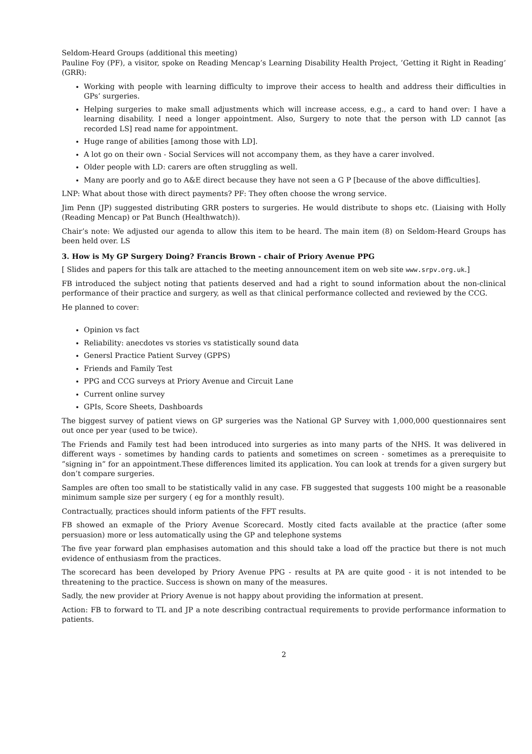Seldom-Heard Groups (additional this meeting)
Pauline Foy (PF), a visitor, spoke on Reading Mencap’s Learning Disability Health Project, ’Getting it Right in Reading’ (GRR):
Working with people with learning difficulty to improve their access to health and address their difficulties in GPs’ surgeries.
Helping surgeries to make small adjustments which will increase access, e.g., a card to hand over: I have a learning disability. I need a longer appointment. Also, Surgery to note that the person with LD cannot [as recorded LS] read name for appointment.
Huge range of abilities [among those with LD].
A lot go on their own - Social Services will not accompany them, as they have a carer involved.
Older people with LD: carers are often struggling as well.
Many are poorly and go to A&E direct because they have not seen a G P [because of the above difficulties].
LNP: What about those with direct payments? PF: They often choose the wrong service.
Jim Penn (JP) suggested distributing GRR posters to surgeries. He would distribute to shops etc. (Liaising with Holly (Reading Mencap) or Pat Bunch (Healthwatch)).
Chair’s note: We adjusted our agenda to allow this item to be heard. The main item (8) on Seldom-Heard Groups has been held over. LS
3. How is My GP Surgery Doing? Francis Brown - chair of Priory Avenue PPG
[ Slides and papers for this talk are attached to the meeting announcement item on web site www.srpv.org.uk.]
FB introduced the subject noting that patients deserved and had a right to sound information about the non-clinical performance of their practice and surgery, as well as that clinical performance collected and reviewed by the CCG.
He planned to cover:
Opinion vs fact
Reliability: anecdotes vs stories vs statistically sound data
Genersl Practice Patient Survey (GPPS)
Friends and Family Test
PPG and CCG surveys at Priory Avenue and Circuit Lane
Current online survey
GPIs, Score Sheets, Dashboards
The biggest survey of patient views on GP surgeries was the National GP Survey with 1,000,000 questionnaires sent out once per year (used to be twice).
The Friends and Family test had been introduced into surgeries as into many parts of the NHS. It was delivered in different ways - sometimes by handing cards to patients and sometimes on screen - sometimes as a prerequisite to ”signing in” for an appointment.These differences limited its application. You can look at trends for a given surgery but don’t compare surgeries.
Samples are often too small to be statistically valid in any case. FB suggested that suggests 100 might be a reasonable minimum sample size per surgery ( eg for a monthly result).
Contractually, practices should inform patients of the FFT results.
FB showed an exmaple of the Priory Avenue Scorecard. Mostly cited facts available at the practice (after some persuasion) more or less automatically using the GP and telephone systems
The five year forward plan emphasises automation and this should take a load off the practice but there is not much evidence of enthusiasm from the practices.
The scorecard has been developed by Priory Avenue PPG - results at PA are quite good - it is not intended to be threatening to the practice. Success is shown on many of the measures.
Sadly, the new provider at Priory Avenue is not happy about providing the information at present.
Action: FB to forward to TL and JP a note describing contractual requirements to provide performance information to patients.
2